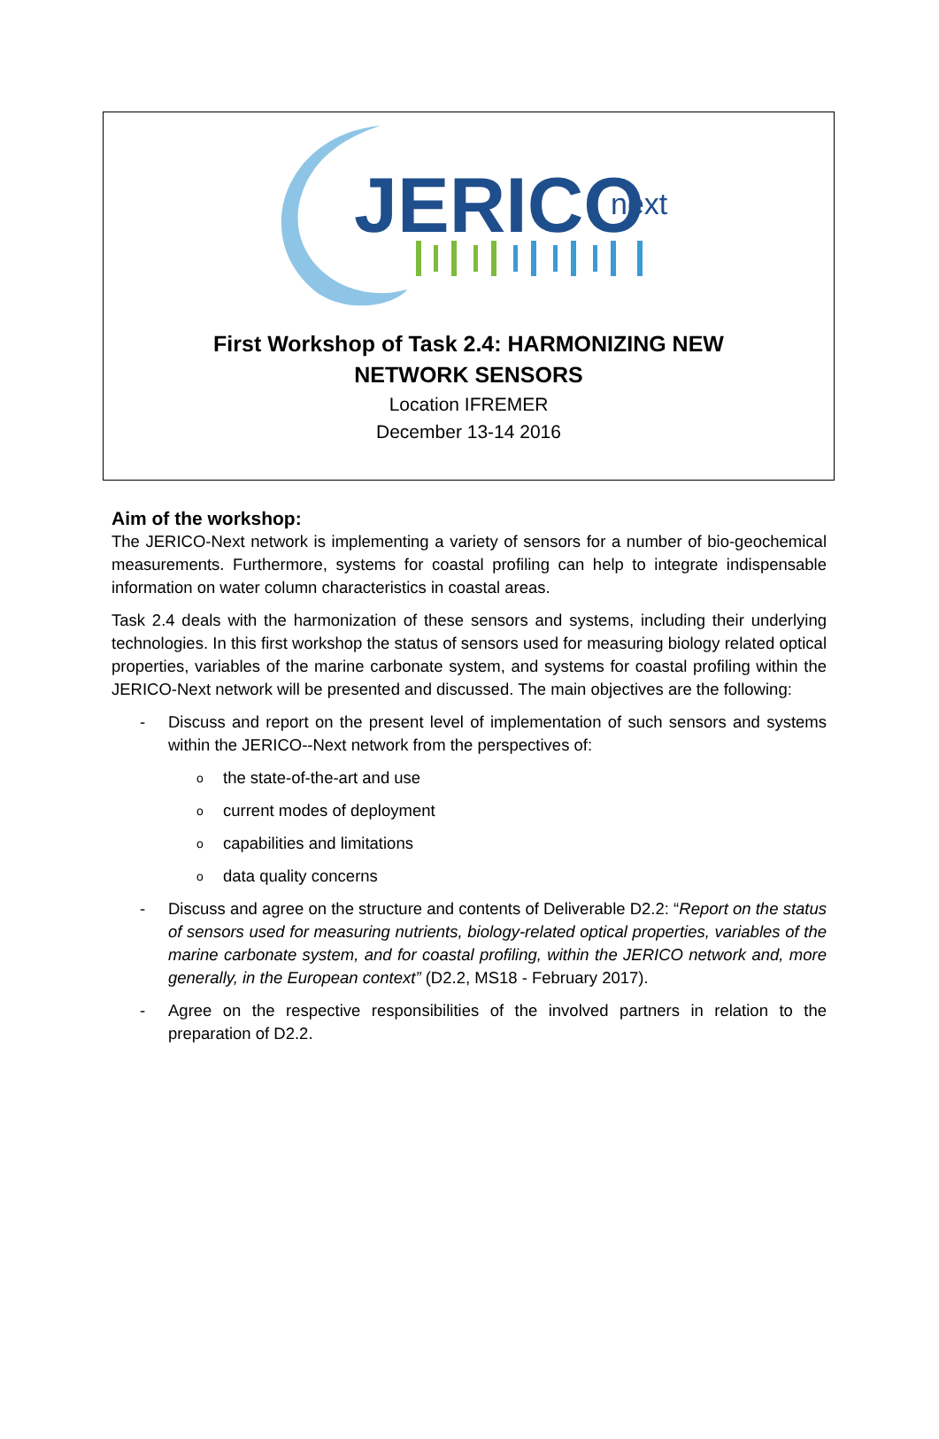JERICO
next
First Workshop of Task 2.4: HARMONIZING NEW NETWORK SENSORS
Location IFREMER
December 13-14 2016
Aim of the workshop:
The JERICO-Next network is implementing a variety of sensors for a number of bio-geochemical measurements. Furthermore, systems for coastal profiling can help to integrate indispensable information on water column characteristics in coastal areas.
Task 2.4 deals with the harmonization of these sensors and systems, including their underlying technologies. In this first workshop the status of sensors used for measuring biology related optical properties, variables of the marine carbonate system, and systems for coastal profiling within the JERICO-Next network will be presented and discussed. The main objectives are the following:
- Discuss and report on the present level of implementation of such sensors and systems within the JERICO--Next network from the perspectives of:
othe state-of-the-art and use
ocurrent modes of deployment
ocapabilities and limitations
odata quality concerns
- Discuss and agree on the structure and contents of Deliverable D2.2: “Report on the status of sensors used for measuring nutrients, biology-related optical properties, variables of the marine carbonate system, and for coastal profiling, within the JERICO network and, more generally, in the European context” (D2.2, MS18 - February 2017).
- Agree on the respective responsibilities of the involved partners in relation to the preparation of D2.2.